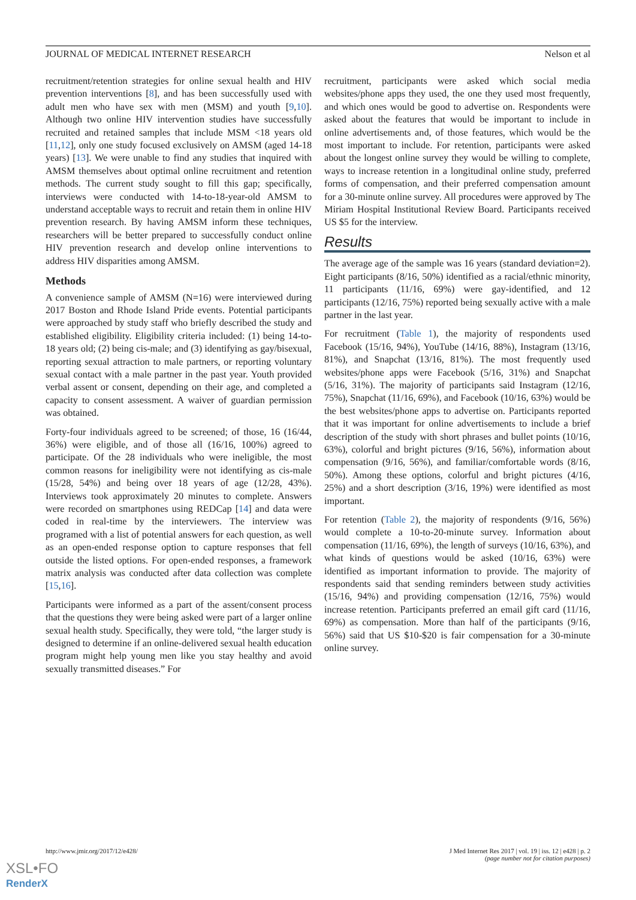JOURNAL OF MEDICAL INTERNET RESEARCH Nelson et al
recruitment/retention strategies for online sexual health and HIV prevention interventions [8], and has been successfully used with adult men who have sex with men (MSM) and youth [9,10]. Although two online HIV intervention studies have successfully recruited and retained samples that include MSM <18 years old [11,12], only one study focused exclusively on AMSM (aged 14-18 years) [13]. We were unable to find any studies that inquired with AMSM themselves about optimal online recruitment and retention methods. The current study sought to fill this gap; specifically, interviews were conducted with 14-to-18-year-old AMSM to understand acceptable ways to recruit and retain them in online HIV prevention research. By having AMSM inform these techniques, researchers will be better prepared to successfully conduct online HIV prevention research and develop online interventions to address HIV disparities among AMSM.
Methods
A convenience sample of AMSM (N=16) were interviewed during 2017 Boston and Rhode Island Pride events. Potential participants were approached by study staff who briefly described the study and established eligibility. Eligibility criteria included: (1) being 14-to-18 years old; (2) being cis-male; and (3) identifying as gay/bisexual, reporting sexual attraction to male partners, or reporting voluntary sexual contact with a male partner in the past year. Youth provided verbal assent or consent, depending on their age, and completed a capacity to consent assessment. A waiver of guardian permission was obtained.
Forty-four individuals agreed to be screened; of those, 16 (16/44, 36%) were eligible, and of those all (16/16, 100%) agreed to participate. Of the 28 individuals who were ineligible, the most common reasons for ineligibility were not identifying as cis-male (15/28, 54%) and being over 18 years of age (12/28, 43%). Interviews took approximately 20 minutes to complete. Answers were recorded on smartphones using REDCap [14] and data were coded in real-time by the interviewers. The interview was programed with a list of potential answers for each question, as well as an open-ended response option to capture responses that fell outside the listed options. For open-ended responses, a framework matrix analysis was conducted after data collection was complete [15,16].
Participants were informed as a part of the assent/consent process that the questions they were being asked were part of a larger online sexual health study. Specifically, they were told, “the larger study is designed to determine if an online-delivered sexual health education program might help young men like you stay healthy and avoid sexually transmitted diseases.” For
recruitment, participants were asked which social media websites/phone apps they used, the one they used most frequently, and which ones would be good to advertise on. Respondents were asked about the features that would be important to include in online advertisements and, of those features, which would be the most important to include. For retention, participants were asked about the longest online survey they would be willing to complete, ways to increase retention in a longitudinal online study, preferred forms of compensation, and their preferred compensation amount for a 30-minute online survey. All procedures were approved by The Miriam Hospital Institutional Review Board. Participants received US $5 for the interview.
Results
The average age of the sample was 16 years (standard deviation=2). Eight participants (8/16, 50%) identified as a racial/ethnic minority, 11 participants (11/16, 69%) were gay-identified, and 12 participants (12/16, 75%) reported being sexually active with a male partner in the last year.
For recruitment (Table 1), the majority of respondents used Facebook (15/16, 94%), YouTube (14/16, 88%), Instagram (13/16, 81%), and Snapchat (13/16, 81%). The most frequently used websites/phone apps were Facebook (5/16, 31%) and Snapchat (5/16, 31%). The majority of participants said Instagram (12/16, 75%), Snapchat (11/16, 69%), and Facebook (10/16, 63%) would be the best websites/phone apps to advertise on. Participants reported that it was important for online advertisements to include a brief description of the study with short phrases and bullet points (10/16, 63%), colorful and bright pictures (9/16, 56%), information about compensation (9/16, 56%), and familiar/comfortable words (8/16, 50%). Among these options, colorful and bright pictures (4/16, 25%) and a short description (3/16, 19%) were identified as most important.
For retention (Table 2), the majority of respondents (9/16, 56%) would complete a 10-to-20-minute survey. Information about compensation (11/16, 69%), the length of surveys (10/16, 63%), and what kinds of questions would be asked (10/16, 63%) were identified as important information to provide. The majority of respondents said that sending reminders between study activities (15/16, 94%) and providing compensation (12/16, 75%) would increase retention. Participants preferred an email gift card (11/16, 69%) as compensation. More than half of the participants (9/16, 56%) said that US $10-$20 is fair compensation for a 30-minute online survey.
http://www.jmir.org/2017/12/e428/ J Med Internet Res 2017 | vol. 19 | iss. 12 | e428 | p. 2
(page number not for citation purposes)
XSL•FO
RenderX